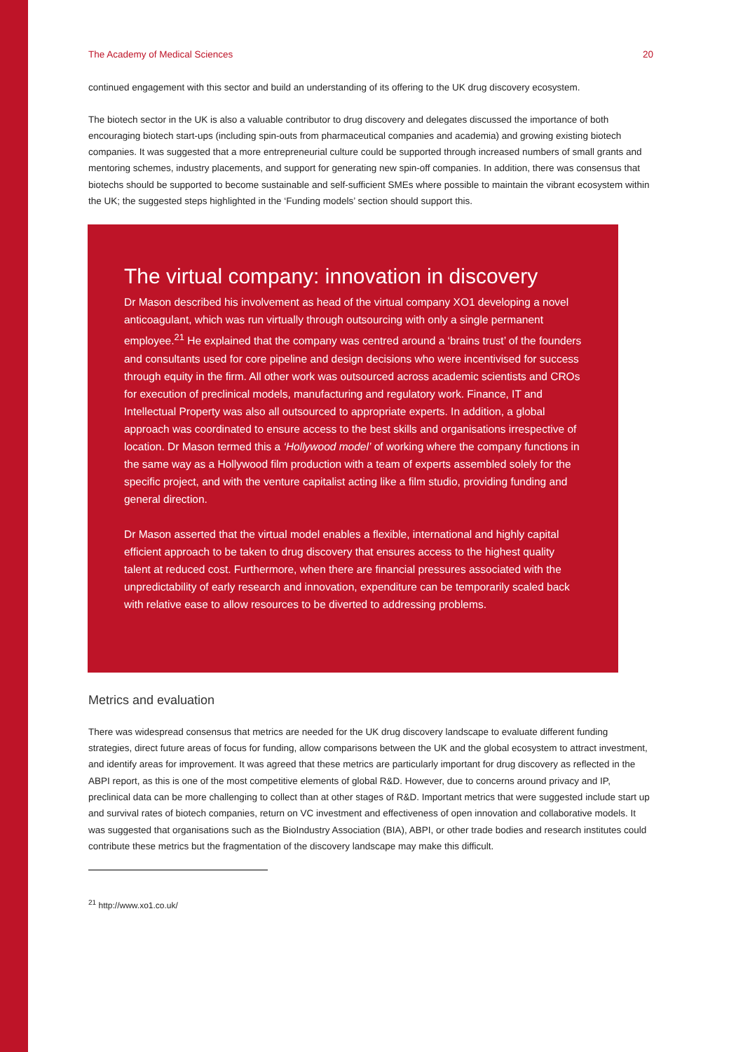The Academy of Medical Sciences 20
continued engagement with this sector and build an understanding of its offering to the UK drug discovery ecosystem.
The biotech sector in the UK is also a valuable contributor to drug discovery and delegates discussed the importance of both encouraging biotech start-ups (including spin-outs from pharmaceutical companies and academia) and growing existing biotech companies. It was suggested that a more entrepreneurial culture could be supported through increased numbers of small grants and mentoring schemes, industry placements, and support for generating new spin-off companies. In addition, there was consensus that biotechs should be supported to become sustainable and self-sufficient SMEs where possible to maintain the vibrant ecosystem within the UK; the suggested steps highlighted in the ‘Funding models’ section should support this.
The virtual company: innovation in discovery
Dr Mason described his involvement as head of the virtual company XO1 developing a novel anticoagulant, which was run virtually through outsourcing with only a single permanent employee.<sup>21</sup> He explained that the company was centred around a ‘brains trust’ of the founders and consultants used for core pipeline and design decisions who were incentivised for success through equity in the firm. All other work was outsourced across academic scientists and CROs for execution of preclinical models, manufacturing and regulatory work. Finance, IT and Intellectual Property was also all outsourced to appropriate experts. In addition, a global approach was coordinated to ensure access to the best skills and organisations irrespective of location. Dr Mason termed this a ‘Hollywood model’ of working where the company functions in the same way as a Hollywood film production with a team of experts assembled solely for the specific project, and with the venture capitalist acting like a film studio, providing funding and general direction.
Dr Mason asserted that the virtual model enables a flexible, international and highly capital efficient approach to be taken to drug discovery that ensures access to the highest quality talent at reduced cost. Furthermore, when there are financial pressures associated with the unpredictability of early research and innovation, expenditure can be temporarily scaled back with relative ease to allow resources to be diverted to addressing problems.
Metrics and evaluation
There was widespread consensus that metrics are needed for the UK drug discovery landscape to evaluate different funding strategies, direct future areas of focus for funding, allow comparisons between the UK and the global ecosystem to attract investment, and identify areas for improvement. It was agreed that these metrics are particularly important for drug discovery as reflected in the ABPI report, as this is one of the most competitive elements of global R&D. However, due to concerns around privacy and IP, preclinical data can be more challenging to collect than at other stages of R&D. Important metrics that were suggested include start up and survival rates of biotech companies, return on VC investment and effectiveness of open innovation and collaborative models. It was suggested that organisations such as the BioIndustry Association (BIA), ABPI, or other trade bodies and research institutes could contribute these metrics but the fragmentation of the discovery landscape may make this difficult.
<sup>21</sup> http://www.xo1.co.uk/